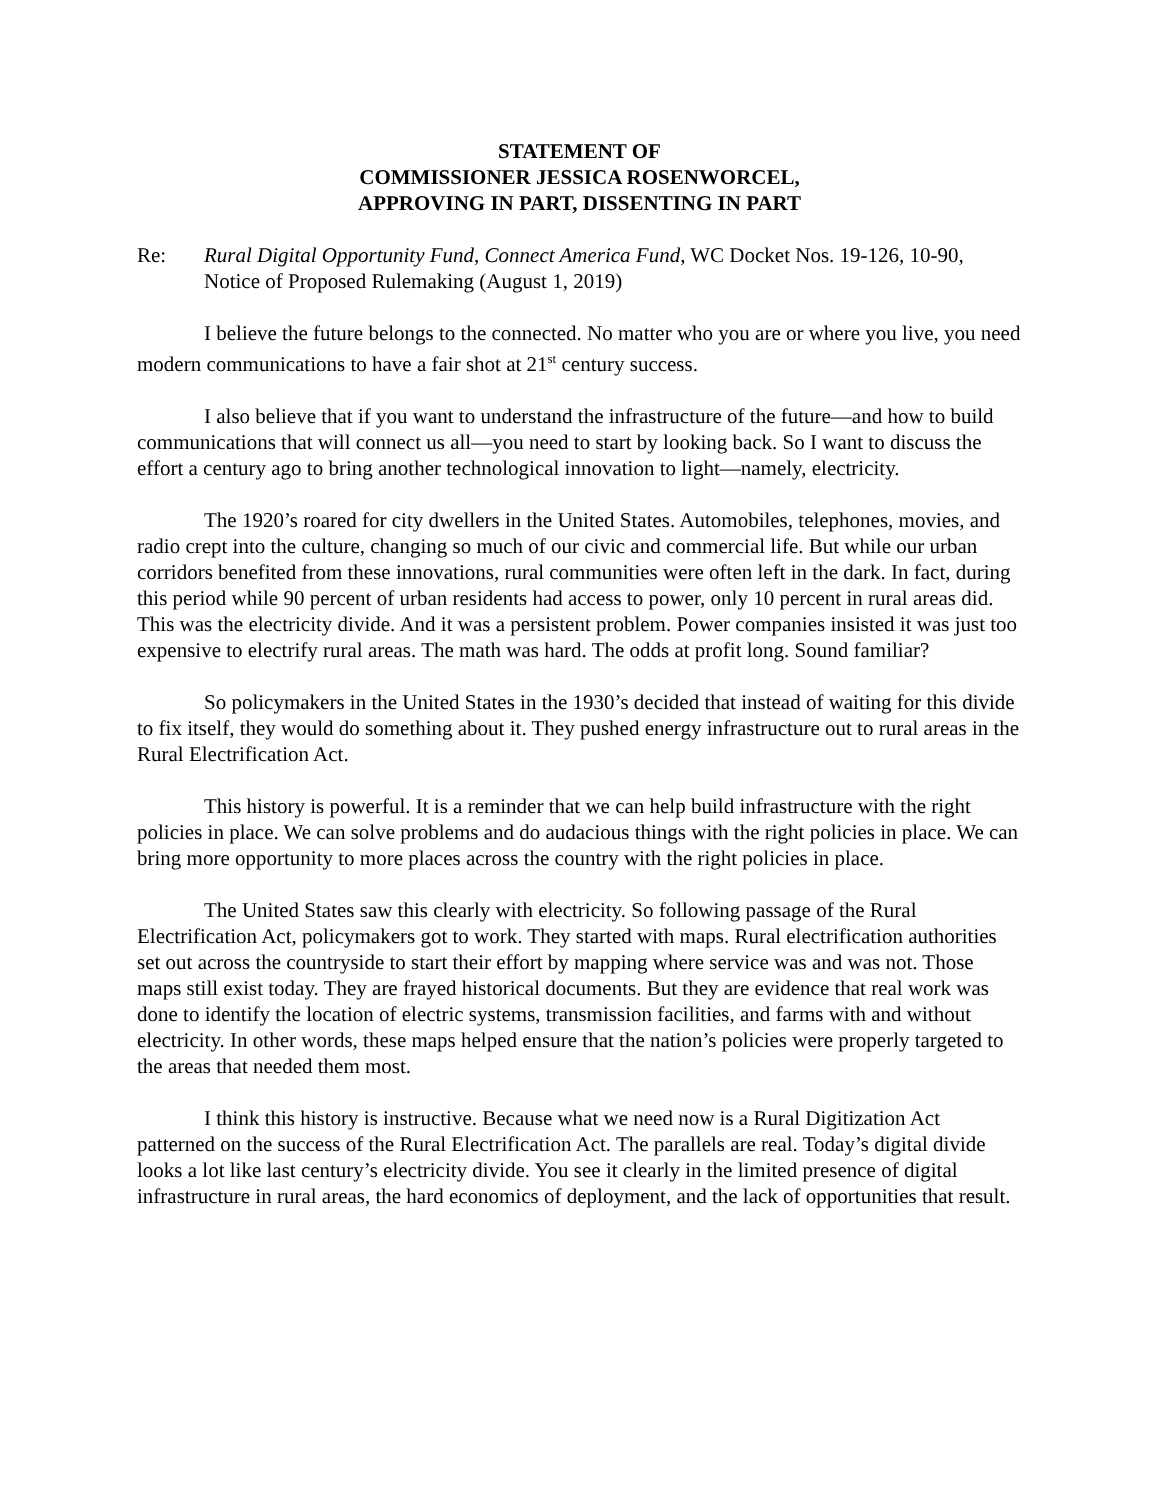STATEMENT OF
COMMISSIONER JESSICA ROSENWORCEL,
APPROVING IN PART, DISSENTING IN PART
Re: Rural Digital Opportunity Fund, Connect America Fund, WC Docket Nos. 19-126, 10-90, Notice of Proposed Rulemaking (August 1, 2019)
I believe the future belongs to the connected. No matter who you are or where you live, you need modern communications to have a fair shot at 21<sup>st</sup> century success.
I also believe that if you want to understand the infrastructure of the future—and how to build communications that will connect us all—you need to start by looking back. So I want to discuss the effort a century ago to bring another technological innovation to light—namely, electricity.
The 1920’s roared for city dwellers in the United States. Automobiles, telephones, movies, and radio crept into the culture, changing so much of our civic and commercial life. But while our urban corridors benefited from these innovations, rural communities were often left in the dark. In fact, during this period while 90 percent of urban residents had access to power, only 10 percent in rural areas did. This was the electricity divide. And it was a persistent problem. Power companies insisted it was just too expensive to electrify rural areas. The math was hard. The odds at profit long. Sound familiar?
So policymakers in the United States in the 1930’s decided that instead of waiting for this divide to fix itself, they would do something about it. They pushed energy infrastructure out to rural areas in the Rural Electrification Act.
This history is powerful. It is a reminder that we can help build infrastructure with the right policies in place. We can solve problems and do audacious things with the right policies in place. We can bring more opportunity to more places across the country with the right policies in place.
The United States saw this clearly with electricity. So following passage of the Rural Electrification Act, policymakers got to work. They started with maps. Rural electrification authorities set out across the countryside to start their effort by mapping where service was and was not. Those maps still exist today. They are frayed historical documents. But they are evidence that real work was done to identify the location of electric systems, transmission facilities, and farms with and without electricity. In other words, these maps helped ensure that the nation’s policies were properly targeted to the areas that needed them most.
I think this history is instructive. Because what we need now is a Rural Digitization Act patterned on the success of the Rural Electrification Act. The parallels are real. Today’s digital divide looks a lot like last century’s electricity divide. You see it clearly in the limited presence of digital infrastructure in rural areas, the hard economics of deployment, and the lack of opportunities that result.